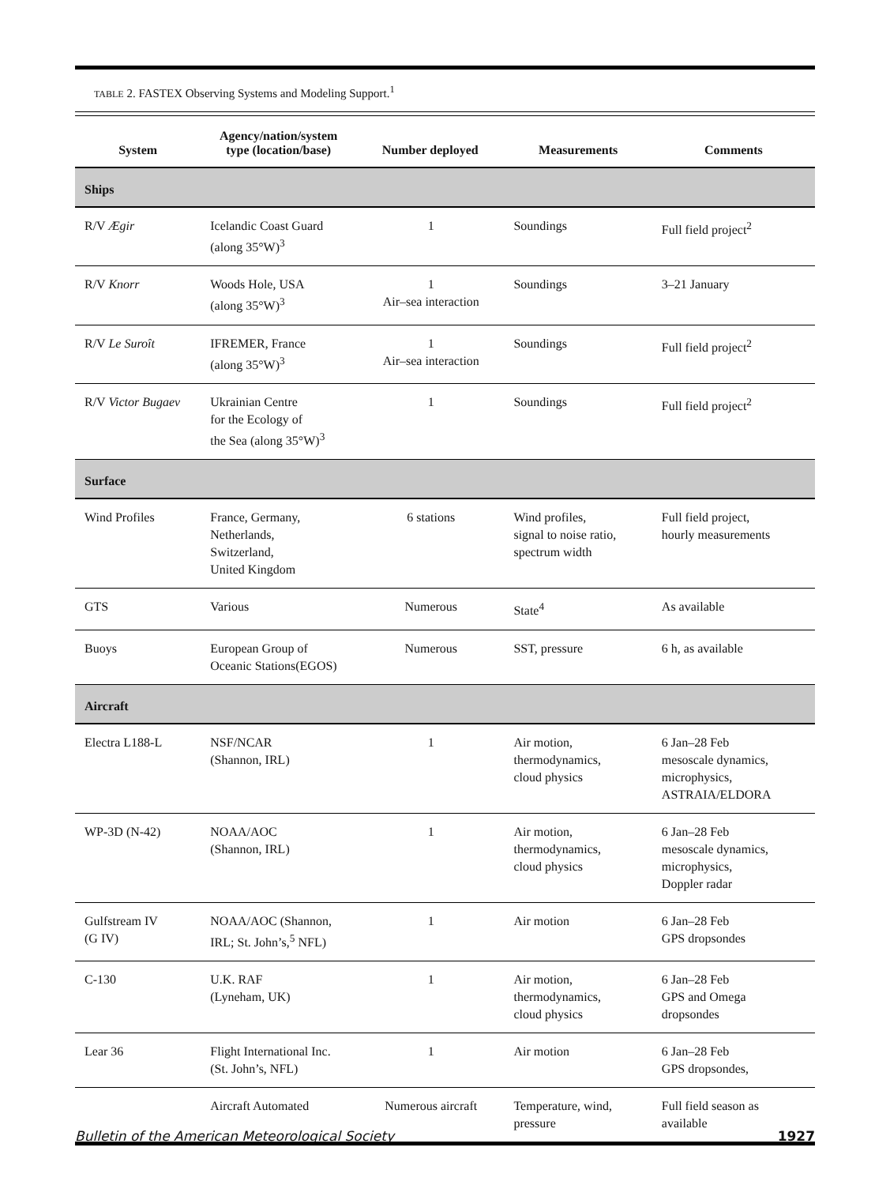TABLE 2. FASTEX Observing Systems and Modeling Support.<sup>1</sup>
| System | Agency/nation/system type (location/base) | Number deployed | Measurements | Comments |
| --- | --- | --- | --- | --- |
| Ships | | | | |
| R/V Ægir | Icelandic Coast Guard (along 35°W)<sup>3</sup> | 1 | Soundings | Full field project<sup>2</sup> |
| R/V Knorr | Woods Hole, USA (along 35°W)<sup>3</sup> | 1 Air–sea interaction | Soundings | 3–21 January |
| R/V Le Suroît | IFREMER, France (along 35°W)<sup>3</sup> | 1 Air–sea interaction | Soundings | Full field project<sup>2</sup> |
| R/V Victor Bugaev | Ukrainian Centre for the Ecology of the Sea (along 35°W)<sup>3</sup> | 1 | Soundings | Full field project<sup>2</sup> |
| Surface | | | | |
| Wind Profiles | France, Germany, Netherlands, Switzerland, United Kingdom | 6 stations | Wind profiles, signal to noise ratio, spectrum width | Full field project, hourly measurements |
| GTS | Various | Numerous | State<sup>4</sup> | As available |
| Buoys | European Group of Oceanic Stations(EGOS) | Numerous | SST, pressure | 6 h, as available |
| Aircraft | | | | |
| Electra L188-L | NSF/NCAR (Shannon, IRL) | 1 | Air motion, thermodynamics, cloud physics | 6 Jan–28 Feb mesoscale dynamics, microphysics, ASTRAIA/ELDORA |
| WP-3D (N-42) | NOAA/AOC (Shannon, IRL) | 1 | Air motion, thermodynamics, cloud physics | 6 Jan–28 Feb mesoscale dynamics, microphysics, Doppler radar |
| Gulfstream IV (G IV) | NOAA/AOC (Shannon, IRL; St. John’s,<sup>5</sup> NFL) | 1 | Air motion | 6 Jan–28 Feb GPS dropsondes |
| C-130 | U.K. RAF (Lyneham, UK) | 1 | Air motion, thermodynamics, cloud physics | 6 Jan–28 Feb GPS and Omega dropsondes |
| Lear 36 | Flight International Inc. (St. John’s, NFL) | 1 | Air motion | 6 Jan–28 Feb GPS dropsondes, |
| | Aircraft Automated | Numerous aircraft | Temperature, wind, pressure | Full field season as available |
Bulletin of the American Meteorological Society 1927